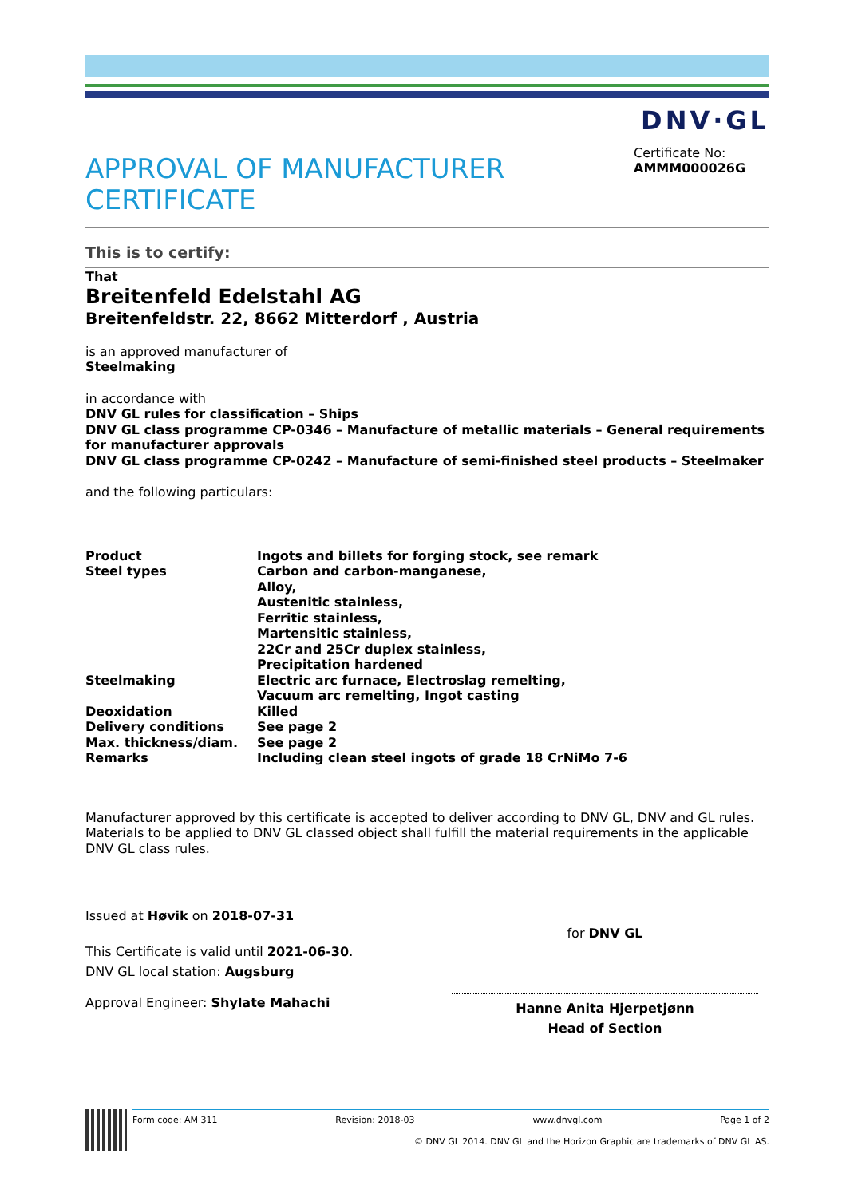DNV·GL
APPROVAL OF MANUFACTURER CERTIFICATE
Certificate No:
AMMM000026G
This is to certify:
That
Breitenfeld Edelstahl AG
Breitenfeldstr. 22, 8662 Mitterdorf , Austria
is an approved manufacturer of
Steelmaking
in accordance with
DNV GL rules for classification – Ships
DNV GL class programme CP-0346 – Manufacture of metallic materials – General requirements for manufacturer approvals
DNV GL class programme CP-0242 – Manufacture of semi-finished steel products – Steelmaker
and the following particulars:
| Product | Ingots and billets for forging stock, see remark |
| Steel types | Carbon and carbon-manganese, Alloy, Austenitic stainless, Ferritic stainless, Martensitic stainless, 22Cr and 25Cr duplex stainless, Precipitation hardened |
| Steelmaking | Electric arc furnace, Electroslag remelting, Vacuum arc remelting, Ingot casting |
| Deoxidation | Killed |
| Delivery conditions | See page 2 |
| Max. thickness/diam. | See page 2 |
| Remarks | Including clean steel ingots of grade 18 CrNiMo 7-6 |
Manufacturer approved by this certificate is accepted to deliver according to DNV GL, DNV and GL rules. Materials to be applied to DNV GL classed object shall fulfill the material requirements in the applicable DNV GL class rules.
Issued at Høvik on 2018-07-31
This Certificate is valid until 2021-06-30.
DNV GL local station: Augsburg
Approval Engineer: Shylate Mahachi
for DNV GL
Hanne Anita Hjerpetjønn
Head of Section
Form code: AM 311 Revision: 2018-03 www.dnvgl.com Page 1 of 2
© DNV GL 2014. DNV GL and the Horizon Graphic are trademarks of DNV GL AS.